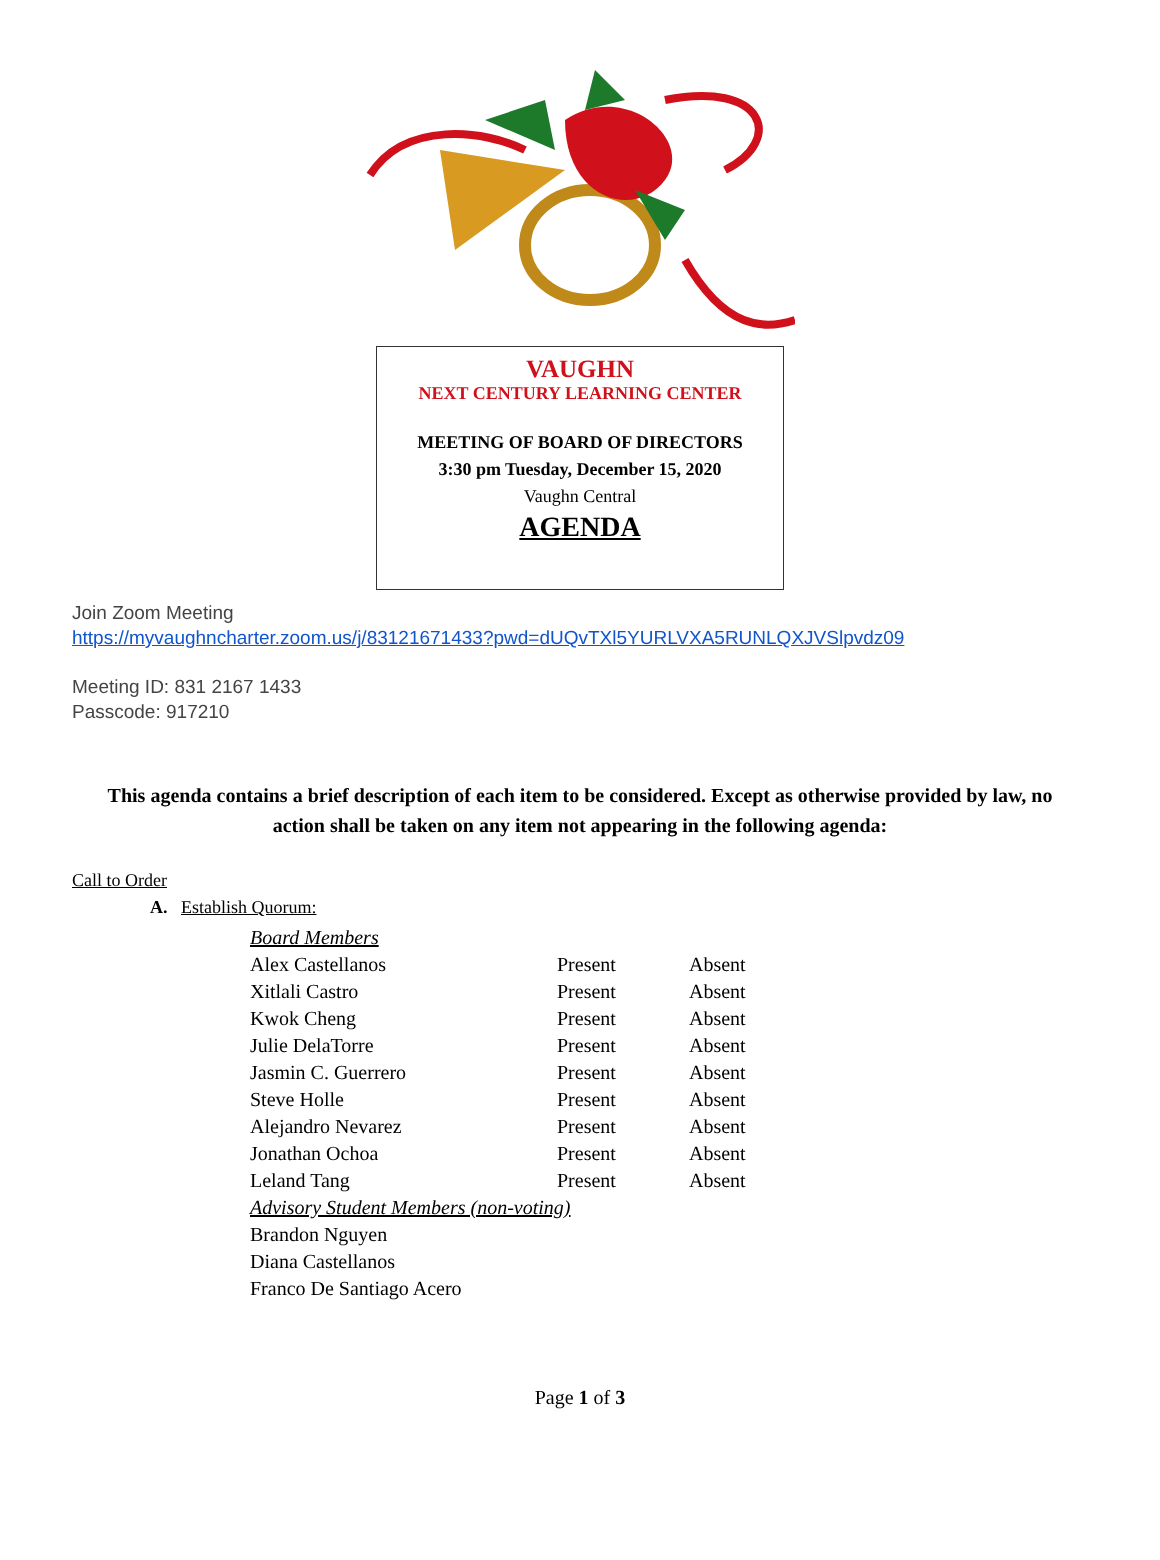VAUGHN
NEXT CENTURY LEARNING CENTER
MEETING OF BOARD OF DIRECTORS
3:30 pm Tuesday, December 15, 2020
Vaughn Central
AGENDA
Join Zoom Meeting
https://myvaughncharter.zoom.us/j/83121671433?pwd=dUQvTXl5YURLVXA5RUNLQXJVSlpvdz09
Meeting ID: 831 2167 1433
Passcode: 917210
This agenda contains a brief description of each item to be considered. Except as otherwise provided by law, no action shall be taken on any item not appearing in the following agenda:
Call to Order
A. Establish Quorum:
| Board Members | | |
| Alex Castellanos | Present | Absent |
| Xitlali Castro | Present | Absent |
| Kwok Cheng | Present | Absent |
| Julie DelaTorre | Present | Absent |
| Jasmin C. Guerrero | Present | Absent |
| Steve Holle | Present | Absent |
| Alejandro Nevarez | Present | Absent |
| Jonathan Ochoa | Present | Absent |
| Leland Tang | Present | Absent |
| Advisory Student Members (non-voting) | | |
| Brandon Nguyen | | |
| Diana Castellanos | | |
| Franco De Santiago Acero | | |
Page 1 of 3